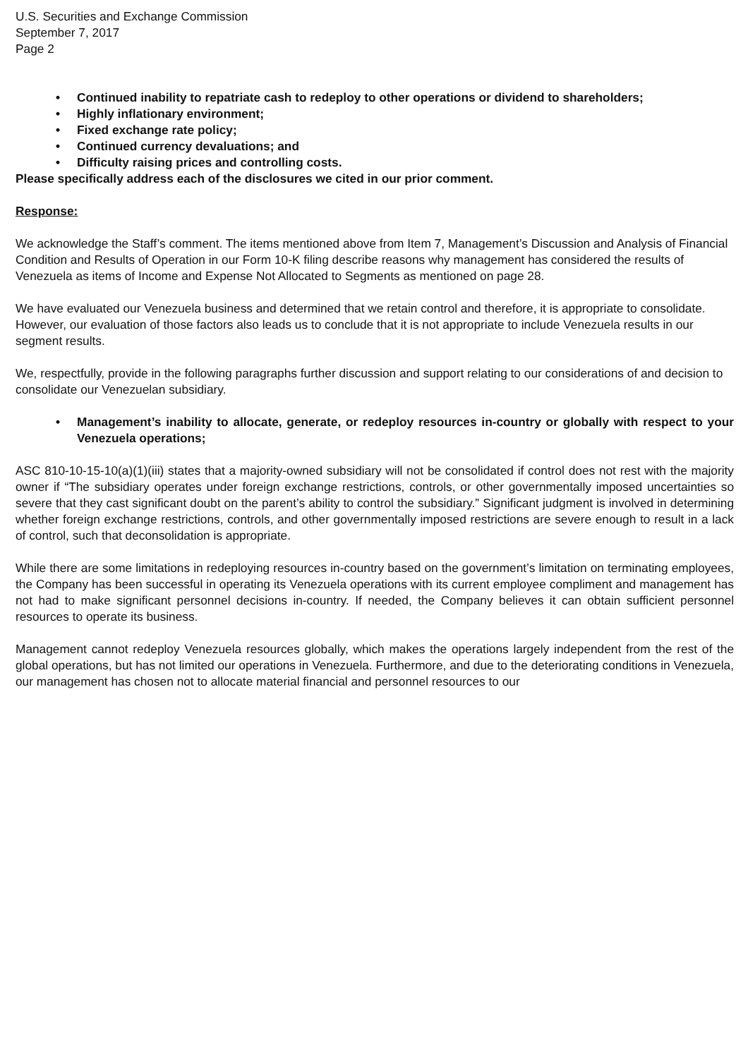U.S. Securities and Exchange Commission
September 7, 2017
Page 2
• Continued inability to repatriate cash to redeploy to other operations or dividend to shareholders;
• Highly inflationary environment;
• Fixed exchange rate policy;
• Continued currency devaluations; and
• Difficulty raising prices and controlling costs.
Please specifically address each of the disclosures we cited in our prior comment.
Response:
We acknowledge the Staff’s comment. The items mentioned above from Item 7, Management’s Discussion and Analysis of Financial Condition and Results of Operation in our Form 10-K filing describe reasons why management has considered the results of Venezuela as items of Income and Expense Not Allocated to Segments as mentioned on page 28.
We have evaluated our Venezuela business and determined that we retain control and therefore, it is appropriate to consolidate. However, our evaluation of those factors also leads us to conclude that it is not appropriate to include Venezuela results in our segment results.
We, respectfully, provide in the following paragraphs further discussion and support relating to our considerations of and decision to consolidate our Venezuelan subsidiary.
• Management’s inability to allocate, generate, or redeploy resources in-country or globally with respect to your Venezuela operations;
ASC 810-10-15-10(a)(1)(iii) states that a majority-owned subsidiary will not be consolidated if control does not rest with the majority owner if “The subsidiary operates under foreign exchange restrictions, controls, or other governmentally imposed uncertainties so severe that they cast significant doubt on the parent’s ability to control the subsidiary.” Significant judgment is involved in determining whether foreign exchange restrictions, controls, and other governmentally imposed restrictions are severe enough to result in a lack of control, such that deconsolidation is appropriate.
While there are some limitations in redeploying resources in-country based on the government’s limitation on terminating employees, the Company has been successful in operating its Venezuela operations with its current employee compliment and management has not had to make significant personnel decisions in-country. If needed, the Company believes it can obtain sufficient personnel resources to operate its business.
Management cannot redeploy Venezuela resources globally, which makes the operations largely independent from the rest of the global operations, but has not limited our operations in Venezuela. Furthermore, and due to the deteriorating conditions in Venezuela, our management has chosen not to allocate material financial and personnel resources to our